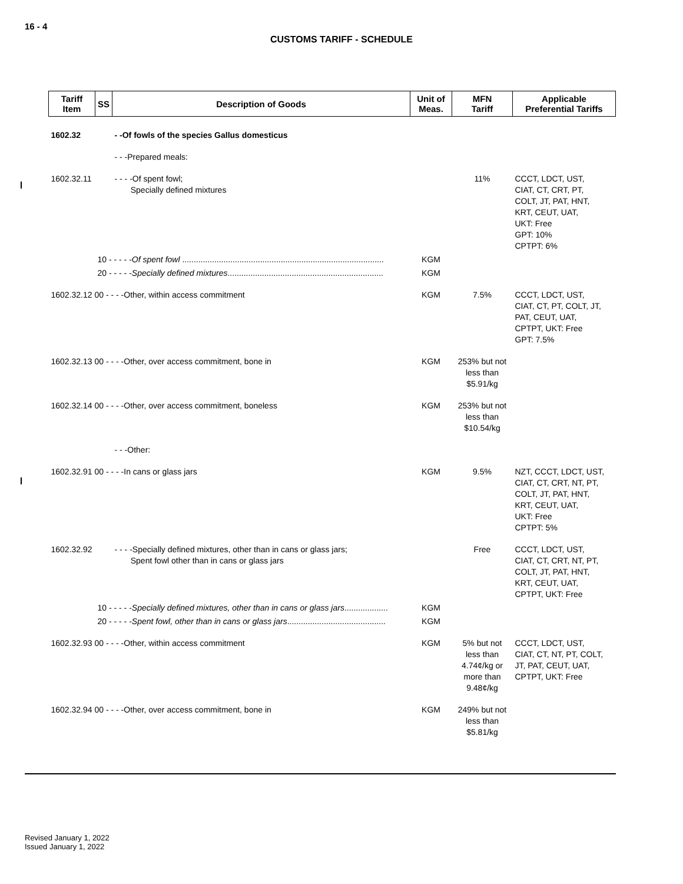16 - 4
CUSTOMS TARIFF - SCHEDULE
| Tariff Item | SS | Description of Goods | Unit of Meas. | MFN Tariff | Applicable Preferential Tariffs |
| --- | --- | --- | --- | --- | --- |
| 1602.32 | | - -Of fowls of the species Gallus domesticus | | | |
| | | - - -Prepared meals: | | | |
| 1602.32.11 | | - - - -Of spent fowl; Specially defined mixtures | | 11% | CCCT, LDCT, UST, CIAT, CT, CRT, PT, COLT, JT, PAT, HNT, KRT, CEUT, UAT, UKT: Free GPT: 10% CPTPT: 6% |
| | 10 - - - - - Of spent fowl ........................................................................................ | | KGM | | |
| | 20 - - - - - Specially defined mixtures .................................................................... | | KGM | | |
| 1602.32.12 00 - - - -Other, within access commitment | | | KGM | 7.5% | CCCT, LDCT, UST, CIAT, CT, PT, COLT, JT, PAT, CEUT, UAT, CPTPT, UKT: Free GPT: 7.5% |
| 1602.32.13 00 - - - -Other, over access commitment, bone in | | | KGM | 253% but not less than $5.91/kg | |
| 1602.32.14 00 - - - -Other, over access commitment, boneless | | | KGM | 253% but not less than $10.54/kg | |
| | | - - -Other: | | | |
| 1602.32.91 00 - - - -In cans or glass jars | | | KGM | 9.5% | NZT, CCCT, LDCT, UST, CIAT, CT, CRT, NT, PT, COLT, JT, PAT, HNT, KRT, CEUT, UAT, UKT: Free CPTPT: 5% |
| 1602.32.92 | | - - - -Specially defined mixtures, other than in cans or glass jars; Spent fowl other than in cans or glass jars | | Free | CCCT, LDCT, UST, CIAT, CT, CRT, NT, PT, COLT, JT, PAT, HNT, KRT, CEUT, UAT, CPTPT, UKT: Free |
| | 10 - - - - - Specially defined mixtures, other than in cans or glass jars ................... | | KGM | | |
| | 20 - - - - - Spent fowl, other than in cans or glass jars ........................................... | | KGM | | |
| 1602.32.93 00 - - - -Other, within access commitment | | | KGM | 5% but not less than 4.74¢/kg or more than 9.48¢/kg | CCCT, LDCT, UST, CIAT, CT, NT, PT, COLT, JT, PAT, CEUT, UAT, CPTPT, UKT: Free |
| 1602.32.94 00 - - - -Other, over access commitment, bone in | | | KGM | 249% but not less than $5.81/kg | |
Revised January 1, 2022
Issued January 1, 2022